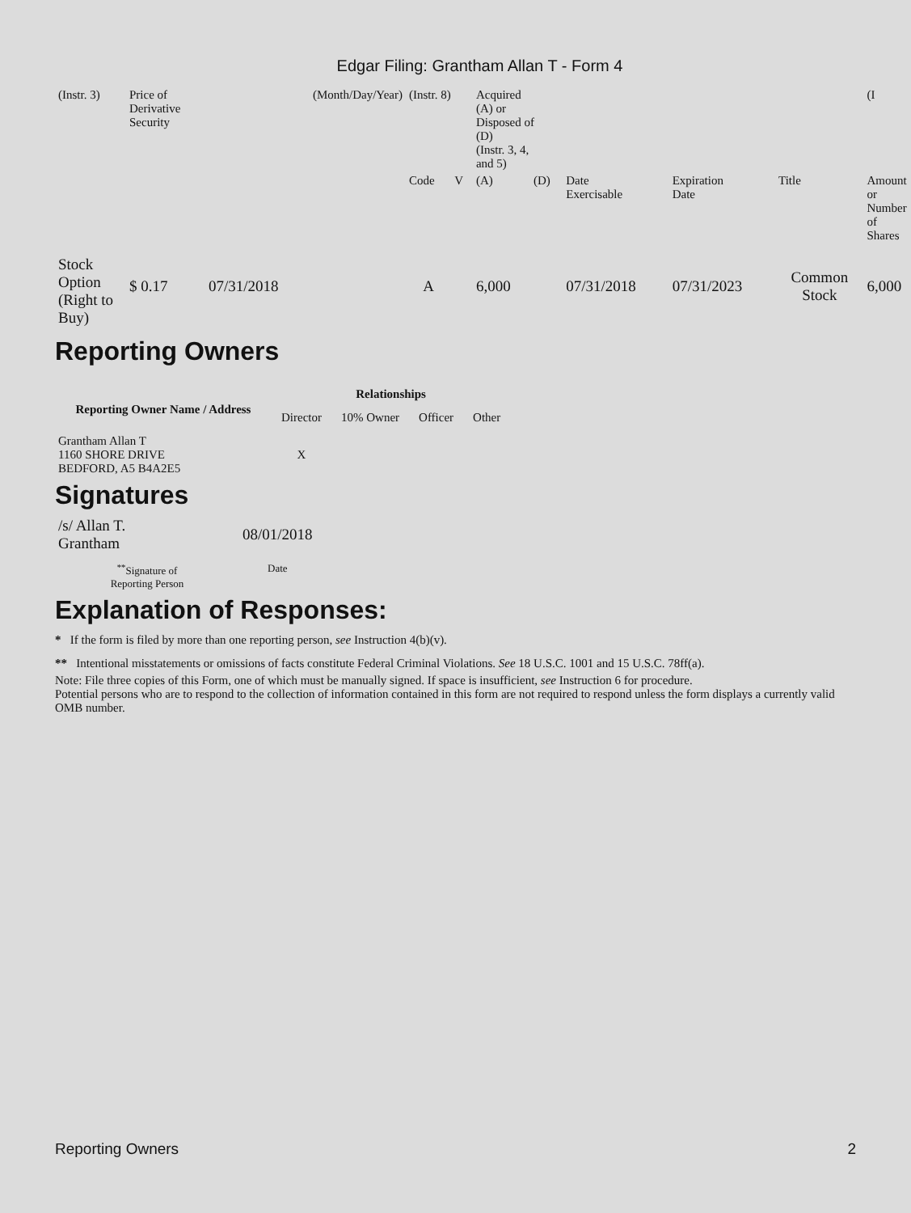Edgar Filing: Grantham Allan T - Form 4
| (Instr. 3) | Price of Derivative Security | (Month/Day/Year) | (Instr. 8) | | Acquired (A) or Disposed of (D) (Instr. 3, 4, and 5) | | | | | (I |
| | | | Code | V | (A) | (D) | Date Exercisable | Expiration Date | Title | Amount or Number of Shares |
| Stock Option (Right to Buy) | $ 0.17 | 07/31/2018 | A | | 6,000 | | 07/31/2018 | 07/31/2023 | Common Stock | 6,000 |
Reporting Owners
| Reporting Owner Name / Address | Relationships | | | |
| --- | --- | --- | --- | --- |
| | Director | 10% Owner | Officer | Other |
| Grantham Allan T 1160 SHORE DRIVE BEDFORD, A5 B4A2E5 | X | | | |
Signatures
| /s/ Allan T. Grantham | 08/01/2018 |
| <sup>**</sup> Signature of Reporting Person | Date |
Explanation of Responses:
* If the form is filed by more than one reporting person, see Instruction 4(b)(v).
** Intentional misstatements or omissions of facts constitute Federal Criminal Violations. See 18 U.S.C. 1001 and 15 U.S.C. 78ff(a).
Note: File three copies of this Form, one of which must be manually signed. If space is insufficient, see Instruction 6 for procedure.
Potential persons who are to respond to the collection of information contained in this form are not required to respond unless the form displays a currently valid OMB number.
Reporting Owners 2